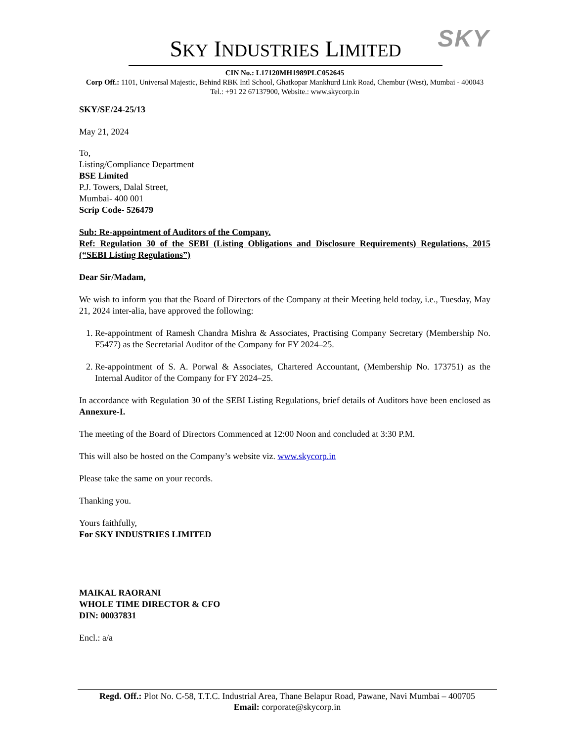SKY SKY INDUSTRIES LIMITED
CIN No.: L17120MH1989PLC052645
Corp Off.: 1101, Universal Majestic, Behind RBK Intl School, Ghatkopar Mankhurd Link Road, Chembur (West), Mumbai - 400043
Tel.: +91 22 67137900, Website.: www.skycorp.in
SKY/SE/24-25/13
May 21, 2024
To,
Listing/Compliance Department
BSE Limited
P.J. Towers, Dalal Street,
Mumbai- 400 001
Scrip Code- 526479
Sub: Re-appointment of Auditors of the Company.
Ref: Regulation 30 of the SEBI (Listing Obligations and Disclosure Requirements) Regulations, 2015 (“SEBI Listing Regulations”)
Dear Sir/Madam,
We wish to inform you that the Board of Directors of the Company at their Meeting held today, i.e., Tuesday, May 21, 2024 inter-alia, have approved the following:
1. Re-appointment of Ramesh Chandra Mishra & Associates, Practising Company Secretary (Membership No. F5477) as the Secretarial Auditor of the Company for FY 2024–25.
2. Re-appointment of S. A. Porwal & Associates, Chartered Accountant, (Membership No. 173751) as the Internal Auditor of the Company for FY 2024–25.
In accordance with Regulation 30 of the SEBI Listing Regulations, brief details of Auditors have been enclosed as Annexure-I.
The meeting of the Board of Directors Commenced at 12:00 Noon and concluded at 3:30 P.M.
This will also be hosted on the Company’s website viz. www.skycorp.in
Please take the same on your records.
Thanking you.
Yours faithfully,
For SKY INDUSTRIES LIMITED
MAIKAL RAORANI
WHOLE TIME DIRECTOR & CFO
DIN: 00037831
Encl.: a/a
Regd. Off.: Plot No. C-58, T.T.C. Industrial Area, Thane Belapur Road, Pawane, Navi Mumbai – 400705
Email: corporate@skycorp.in